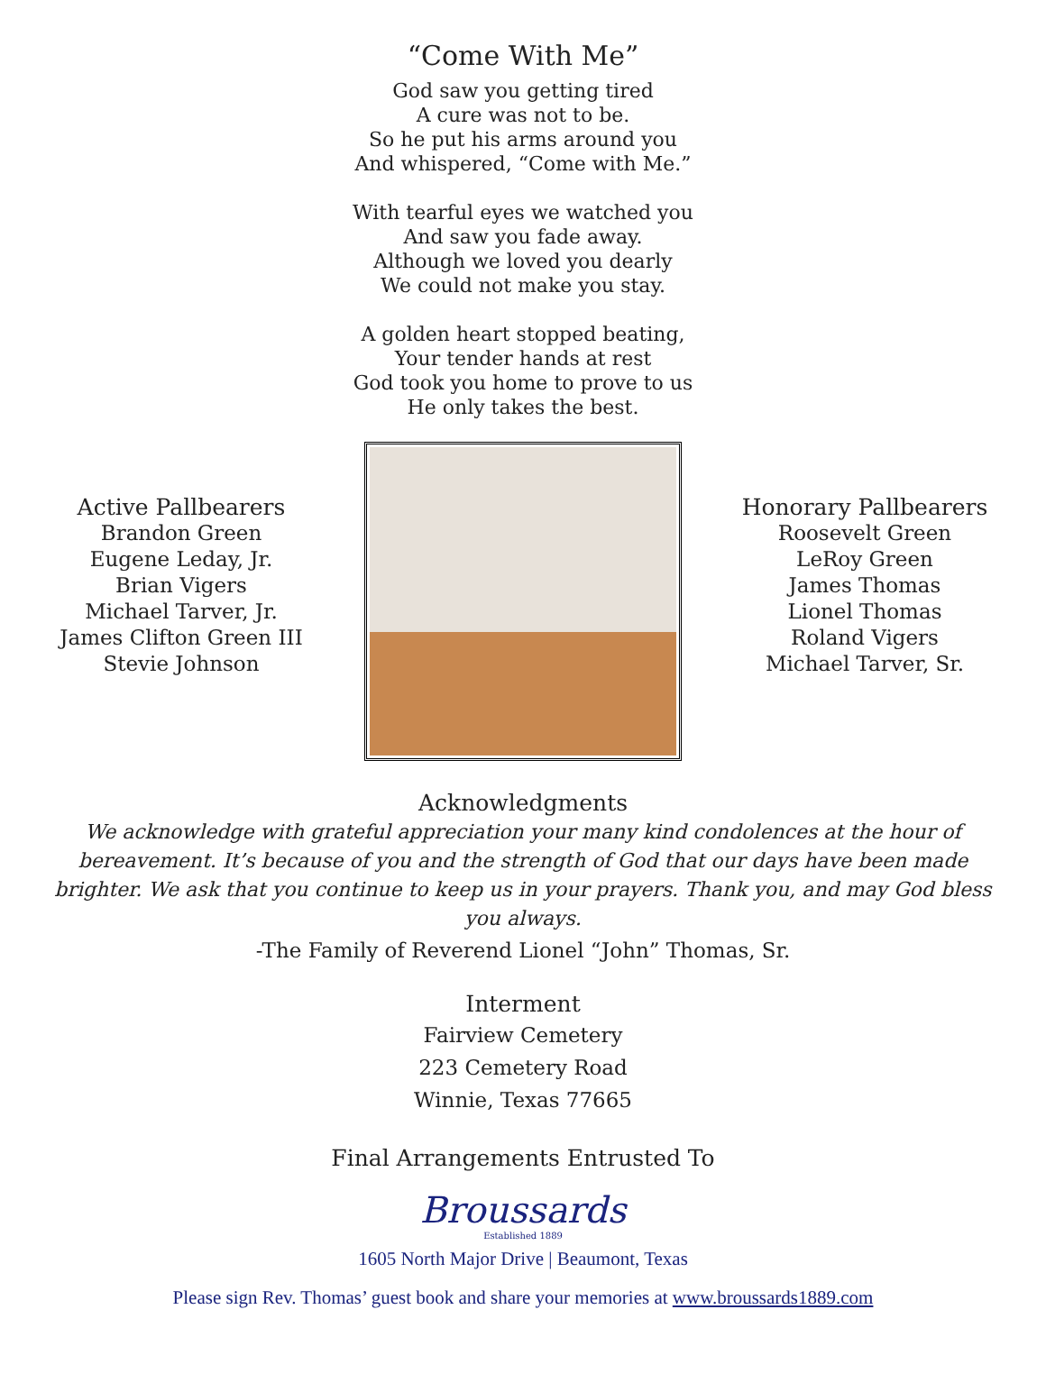“Come With Me”
God saw you getting tired
A cure was not to be.
So he put his arms around you
And whispered, “Come with Me.”
With tearful eyes we watched you
And saw you fade away.
Although we loved you dearly
We could not make you stay.
A golden heart stopped beating,
Your tender hands at rest
God took you home to prove to us
He only takes the best.
Active Pallbearers
Brandon Green
Eugene Leday, Jr.
Brian Vigers
Michael Tarver, Jr.
James Clifton Green III
Stevie Johnson
Honorary Pallbearers
Roosevelt Green
LeRoy Green
James Thomas
Lionel Thomas
Roland Vigers
Michael Tarver, Sr.
Acknowledgments
We acknowledge with grateful appreciation your many kind condolences at the hour of bereavement. It’s because of you and the strength of God that our days have been made brighter. We ask that you continue to keep us in your prayers. Thank you, and may God bless you always.
-The Family of Reverend Lionel “John” Thomas, Sr.
Interment
Fairview Cemetery
223 Cemetery Road
Winnie, Texas 77665
Final Arrangements Entrusted To
Broussards
Established 1889
1605 North Major Drive | Beaumont, Texas
Please sign Rev. Thomas’ guest book and share your memories at www.broussards1889.com